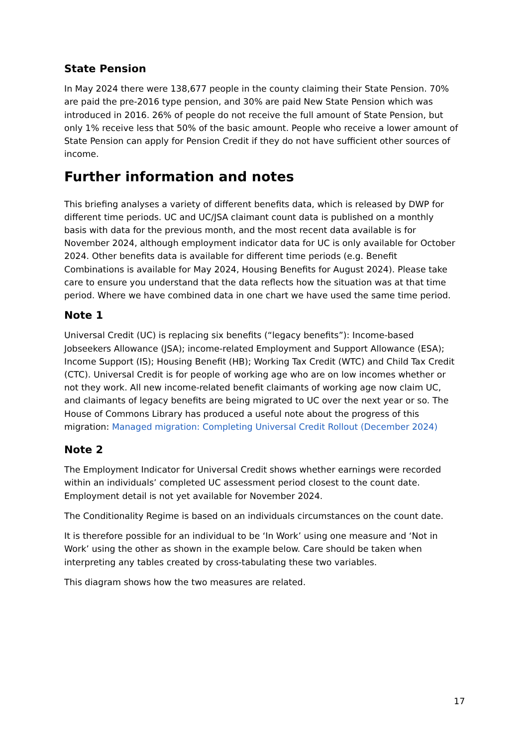State Pension
In May 2024 there were 138,677 people in the county claiming their State Pension. 70% are paid the pre-2016 type pension, and 30% are paid New State Pension which was introduced in 2016. 26% of people do not receive the full amount of State Pension, but only 1% receive less that 50% of the basic amount. People who receive a lower amount of State Pension can apply for Pension Credit if they do not have sufficient other sources of income.
Further information and notes
This briefing analyses a variety of different benefits data, which is released by DWP for different time periods. UC and UC/JSA claimant count data is published on a monthly basis with data for the previous month, and the most recent data available is for November 2024, although employment indicator data for UC is only available for October 2024. Other benefits data is available for different time periods (e.g. Benefit Combinations is available for May 2024, Housing Benefits for August 2024). Please take care to ensure you understand that the data reflects how the situation was at that time period. Where we have combined data in one chart we have used the same time period.
Note 1
Universal Credit (UC) is replacing six benefits (“legacy benefits”): Income-based Jobseekers Allowance (JSA); income-related Employment and Support Allowance (ESA); Income Support (IS); Housing Benefit (HB); Working Tax Credit (WTC) and Child Tax Credit (CTC). Universal Credit is for people of working age who are on low incomes whether or not they work. All new income-related benefit claimants of working age now claim UC, and claimants of legacy benefits are being migrated to UC over the next year or so. The House of Commons Library has produced a useful note about the progress of this migration: Managed migration: Completing Universal Credit Rollout (December 2024)
Note 2
The Employment Indicator for Universal Credit shows whether earnings were recorded within an individuals’ completed UC assessment period closest to the count date. Employment detail is not yet available for November 2024.
The Conditionality Regime is based on an individuals circumstances on the count date.
It is therefore possible for an individual to be ‘In Work’ using one measure and ‘Not in Work’ using the other as shown in the example below. Care should be taken when interpreting any tables created by cross-tabulating these two variables.
This diagram shows how the two measures are related.
17